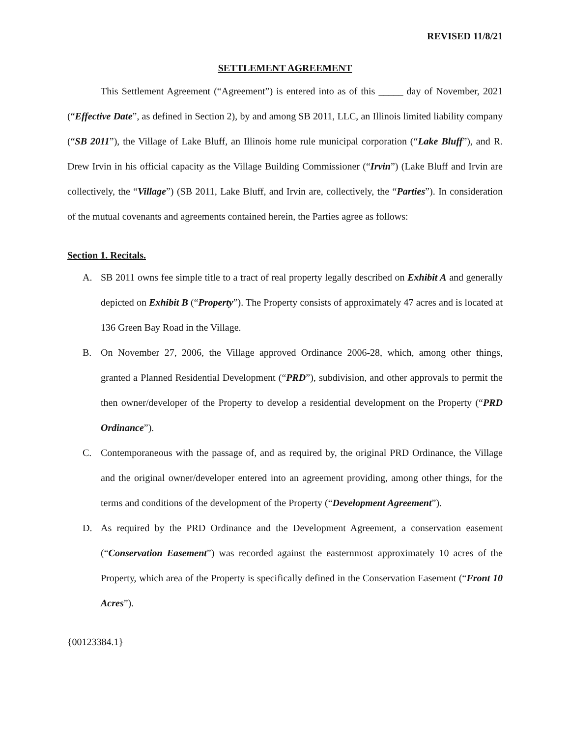REVISED 11/8/21
SETTLEMENT AGREEMENT
This Settlement Agreement (“Agreement”) is entered into as of this _____ day of November, 2021 (“Effective Date”, as defined in Section 2), by and among SB 2011, LLC, an Illinois limited liability company (“SB 2011”), the Village of Lake Bluff, an Illinois home rule municipal corporation (“Lake Bluff”), and R. Drew Irvin in his official capacity as the Village Building Commissioner (“Irvin”) (Lake Bluff and Irvin are collectively, the “Village”) (SB 2011, Lake Bluff, and Irvin are, collectively, the “Parties”). In consideration of the mutual covenants and agreements contained herein, the Parties agree as follows:
Section 1. Recitals.
A. SB 2011 owns fee simple title to a tract of real property legally described on Exhibit A and generally depicted on Exhibit B (“Property”). The Property consists of approximately 47 acres and is located at 136 Green Bay Road in the Village.
B. On November 27, 2006, the Village approved Ordinance 2006-28, which, among other things, granted a Planned Residential Development (“PRD”), subdivision, and other approvals to permit the then owner/developer of the Property to develop a residential development on the Property (“PRD Ordinance”).
C. Contemporaneous with the passage of, and as required by, the original PRD Ordinance, the Village and the original owner/developer entered into an agreement providing, among other things, for the terms and conditions of the development of the Property (“Development Agreement”).
D. As required by the PRD Ordinance and the Development Agreement, a conservation easement (“Conservation Easement”) was recorded against the easternmost approximately 10 acres of the Property, which area of the Property is specifically defined in the Conservation Easement (“Front 10 Acres”).
{00123384.1}